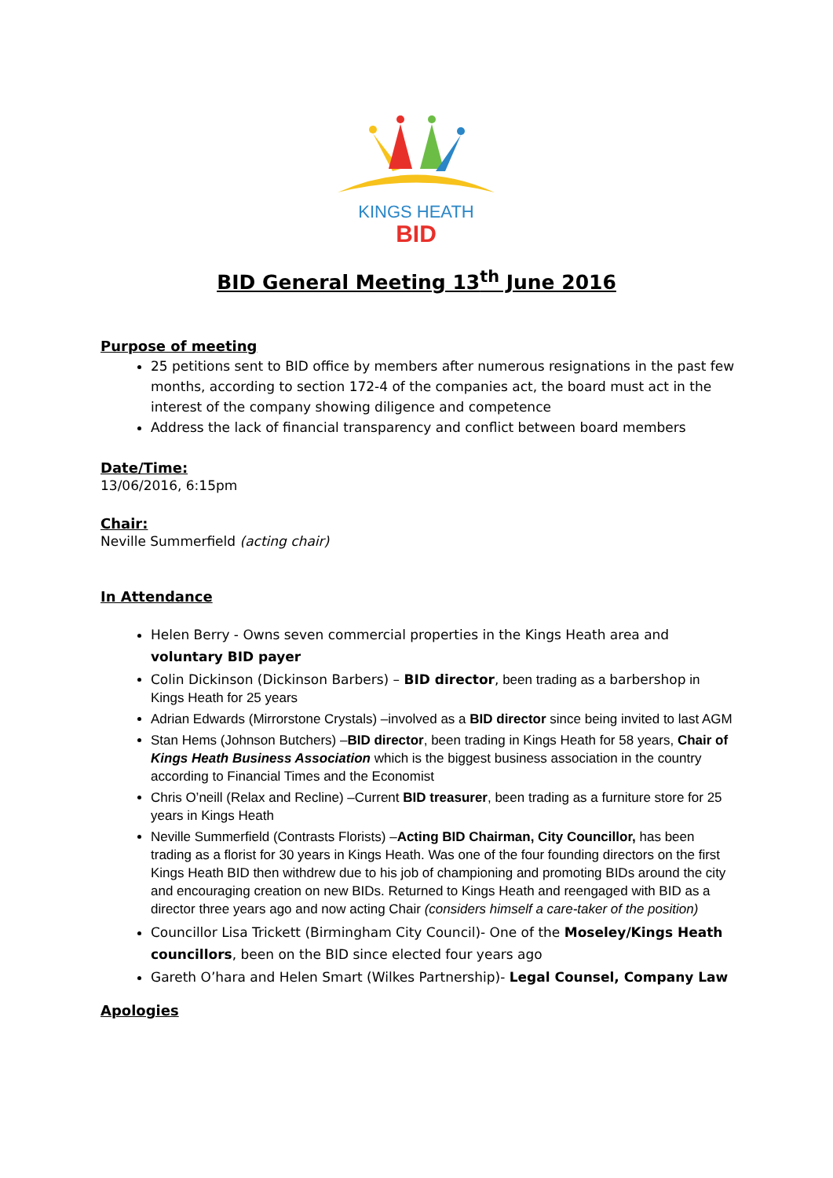KINGS HEATH
BID
BID General Meeting 13<sup>th</sup> June 2016
Purpose of meeting
25 petitions sent to BID office by members after numerous resignations in the past few months, according to section 172-4 of the companies act, the board must act in the interest of the company showing diligence and competence
Address the lack of financial transparency and conflict between board members
Date/Time:
13/06/2016, 6:15pm
Chair:
Neville Summerfield (acting chair)
In Attendance
Helen Berry - Owns seven commercial properties in the Kings Heath area and voluntary BID payer
Colin Dickinson (Dickinson Barbers) – BID director, been trading as a barbershop in Kings Heath for 25 years
Adrian Edwards (Mirrorstone Crystals) –involved as a BID director since being invited to last AGM
Stan Hems (Johnson Butchers) –BID director, been trading in Kings Heath for 58 years, Chair of Kings Heath Business Association which is the biggest business association in the country according to Financial Times and the Economist
Chris O’neill (Relax and Recline) –Current BID treasurer, been trading as a furniture store for 25 years in Kings Heath
Neville Summerfield (Contrasts Florists) –Acting BID Chairman, City Councillor, has been trading as a florist for 30 years in Kings Heath. Was one of the four founding directors on the first Kings Heath BID then withdrew due to his job of championing and promoting BIDs around the city and encouraging creation on new BIDs. Returned to Kings Heath and reengaged with BID as a director three years ago and now acting Chair (considers himself a care-taker of the position)
Councillor Lisa Trickett (Birmingham City Council)- One of the Moseley/Kings Heath councillors, been on the BID since elected four years ago
Gareth O’hara and Helen Smart (Wilkes Partnership)- Legal Counsel, Company Law
Apologies